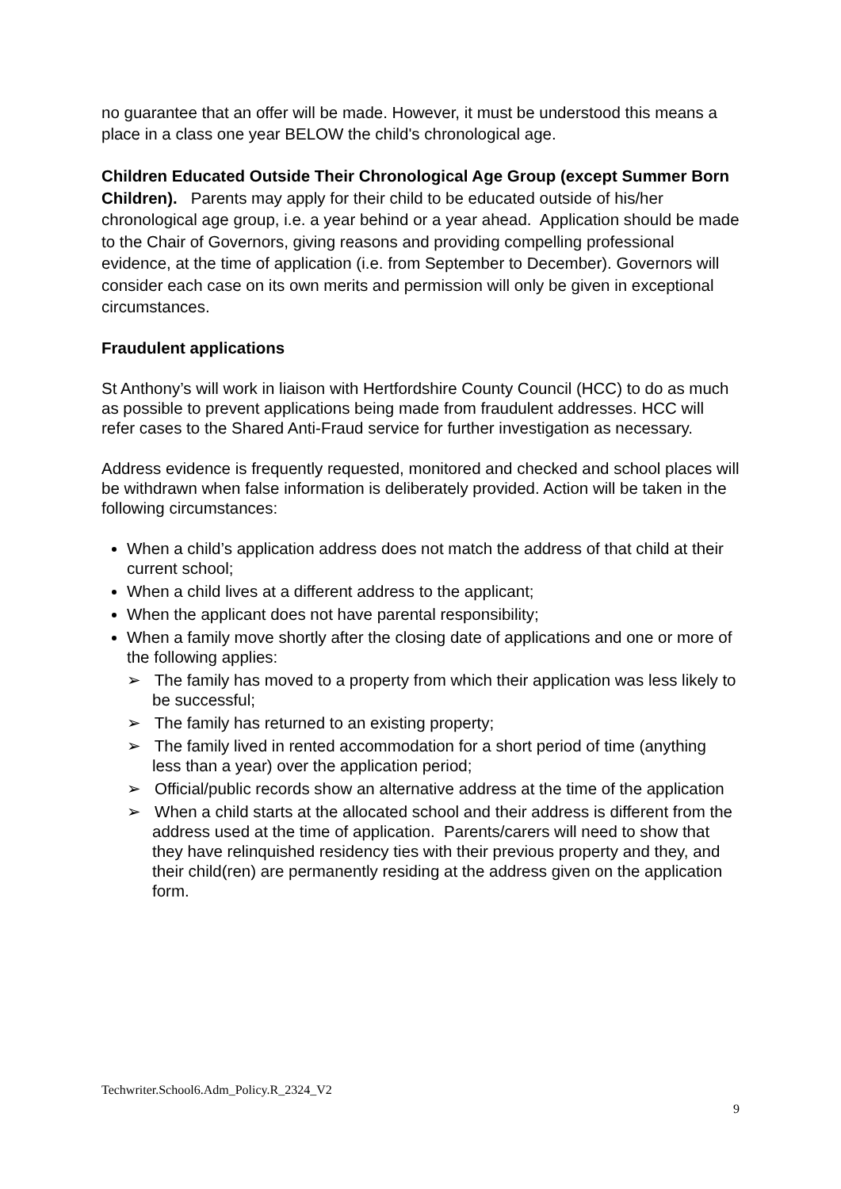no guarantee that an offer will be made. However, it must be understood this means a place in a class one year BELOW the child's chronological age.
Children Educated Outside Their Chronological Age Group (except Summer Born Children). Parents may apply for their child to be educated outside of his/her chronological age group, i.e. a year behind or a year ahead. Application should be made to the Chair of Governors, giving reasons and providing compelling professional evidence, at the time of application (i.e. from September to December). Governors will consider each case on its own merits and permission will only be given in exceptional circumstances.
Fraudulent applications
St Anthony’s will work in liaison with Hertfordshire County Council (HCC) to do as much as possible to prevent applications being made from fraudulent addresses. HCC will refer cases to the Shared Anti-Fraud service for further investigation as necessary.
Address evidence is frequently requested, monitored and checked and school places will be withdrawn when false information is deliberately provided. Action will be taken in the following circumstances:
When a child’s application address does not match the address of that child at their current school;
When a child lives at a different address to the applicant;
When the applicant does not have parental responsibility;
When a family move shortly after the closing date of applications and one or more of the following applies:
➢ The family has moved to a property from which their application was less likely to be successful;
➢ The family has returned to an existing property;
➢ The family lived in rented accommodation for a short period of time (anything less than a year) over the application period;
➢ Official/public records show an alternative address at the time of the application
➢ When a child starts at the allocated school and their address is different from the address used at the time of application. Parents/carers will need to show that they have relinquished residency ties with their previous property and they, and their child(ren) are permanently residing at the address given on the application form.
Techwriter.School6.Adm_Policy.R_2324_V2
9